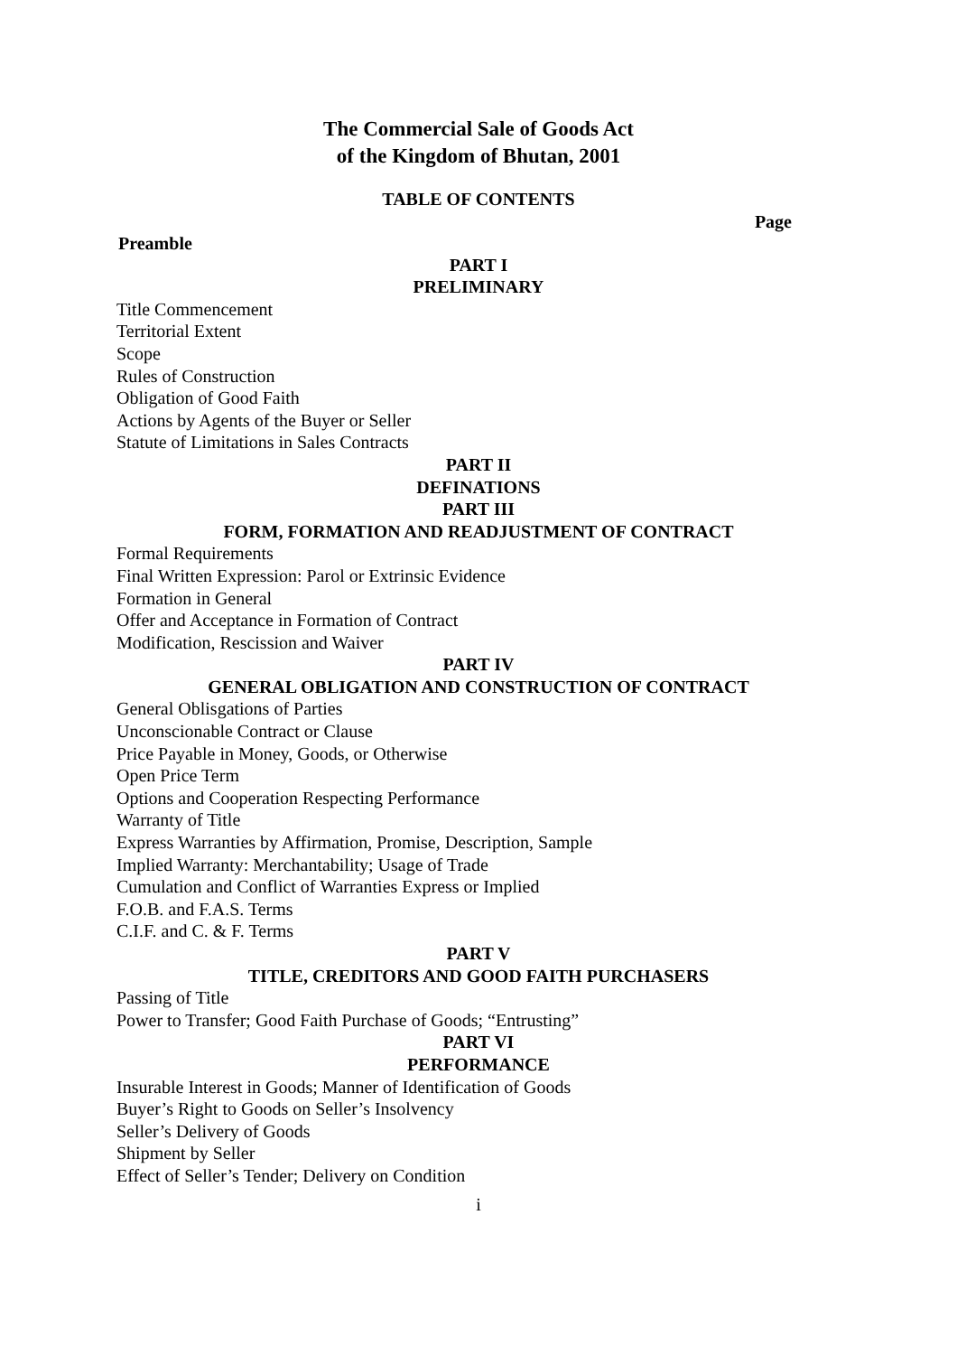The Commercial Sale of Goods Act
of the Kingdom of Bhutan, 2001
TABLE OF CONTENTS
Page
Preamble
PART I
PRELIMINARY
Title Commencement
Territorial Extent
Scope
Rules of Construction
Obligation of Good Faith
Actions by Agents of the Buyer or Seller
Statute of Limitations in Sales Contracts
PART II
DEFINATIONS
PART III
FORM, FORMATION AND READJUSTMENT OF CONTRACT
Formal Requirements
Final Written Expression: Parol or Extrinsic Evidence
Formation in General
Offer and Acceptance in Formation of Contract
Modification, Rescission and Waiver
PART IV
GENERAL OBLIGATION AND CONSTRUCTION OF CONTRACT
General Oblisgations of Parties
Unconscionable Contract or Clause
Price Payable in Money, Goods, or Otherwise
Open Price Term
Options and Cooperation Respecting Performance
Warranty of Title
Express Warranties by Affirmation, Promise, Description, Sample
Implied Warranty: Merchantability; Usage of Trade
Cumulation and Conflict of Warranties Express or Implied
F.O.B. and F.A.S. Terms
C.I.F. and C. & F. Terms
PART V
TITLE, CREDITORS AND GOOD FAITH PURCHASERS
Passing of Title
Power to Transfer; Good Faith Purchase of Goods; “Entrusting”
PART VI
PERFORMANCE
Insurable Interest in Goods; Manner of Identification of Goods
Buyer’s Right to Goods on Seller’s Insolvency
Seller’s Delivery of Goods
Shipment by Seller
Effect of Seller’s Tender; Delivery on Condition
i